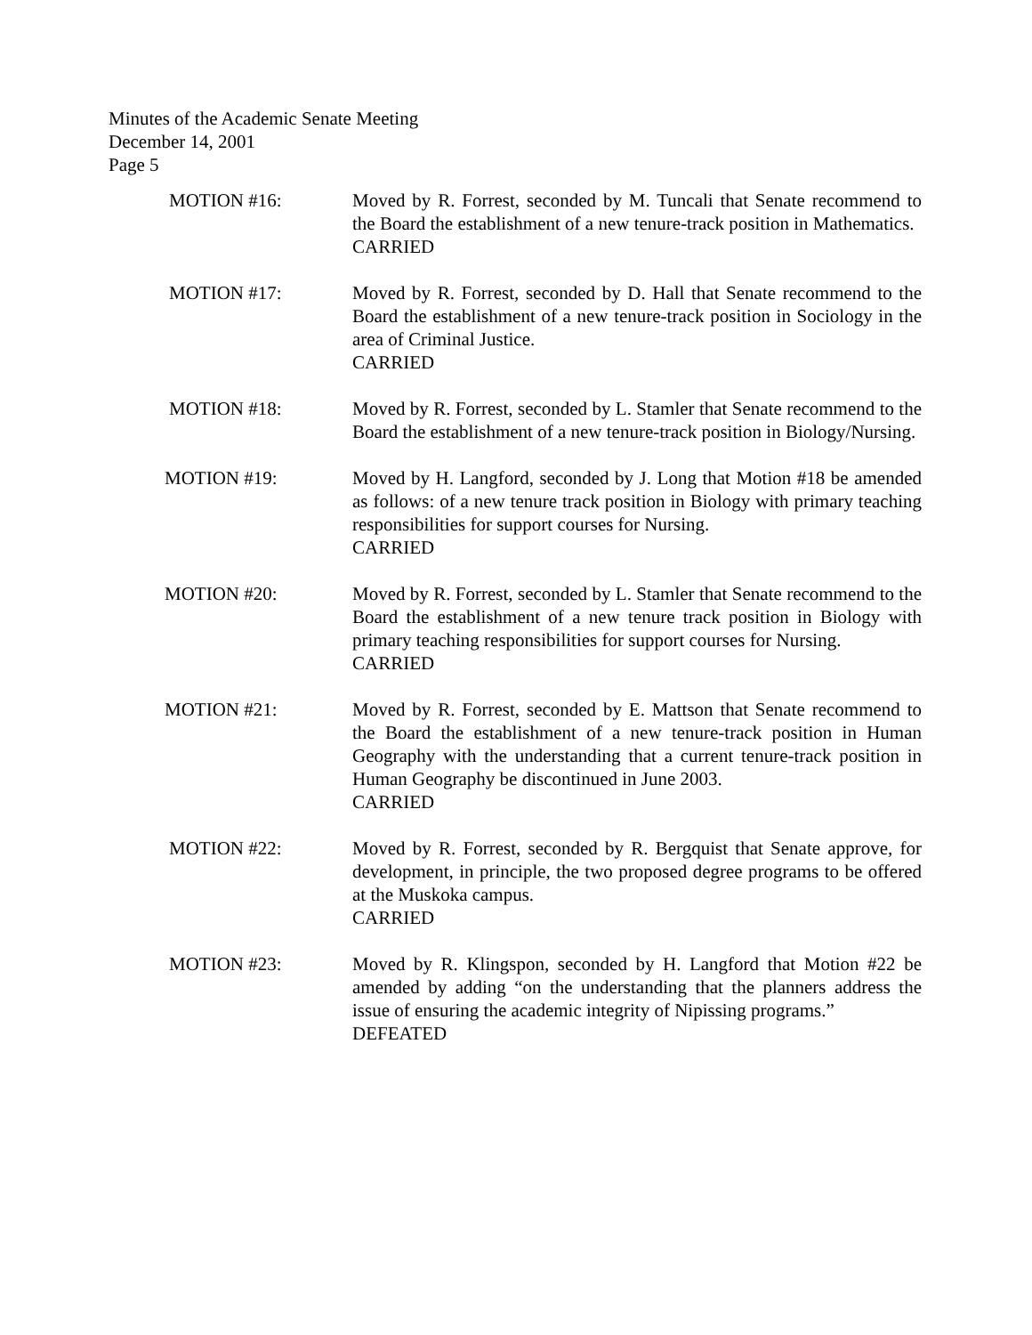Minutes of the Academic Senate Meeting
December 14, 2001
Page 5
MOTION #16: Moved by R. Forrest, seconded by M. Tuncali that Senate recommend to the Board the establishment of a new tenure-track position in Mathematics.
CARRIED
MOTION #17: Moved by R. Forrest, seconded by D. Hall that Senate recommend to the Board the establishment of a new tenure-track position in Sociology in the area of Criminal Justice.
CARRIED
MOTION #18: Moved by R. Forrest, seconded by L. Stamler that Senate recommend to the Board the establishment of a new tenure-track position in Biology/Nursing.
MOTION #19: Moved by H. Langford, seconded by J. Long that Motion #18 be amended as follows: of a new tenure track position in Biology with primary teaching responsibilities for support courses for Nursing.
CARRIED
MOTION #20: Moved by R. Forrest, seconded by L. Stamler that Senate recommend to the Board the establishment of a new tenure track position in Biology with primary teaching responsibilities for support courses for Nursing.
CARRIED
MOTION #21: Moved by R. Forrest, seconded by E. Mattson that Senate recommend to the Board the establishment of a new tenure-track position in Human Geography with the understanding that a current tenure-track position in Human Geography be discontinued in June 2003.
CARRIED
MOTION #22: Moved by R. Forrest, seconded by R. Bergquist that Senate approve, for development, in principle, the two proposed degree programs to be offered at the Muskoka campus.
CARRIED
MOTION #23: Moved by R. Klingspon, seconded by H. Langford that Motion #22 be amended by adding “on the understanding that the planners address the issue of ensuring the academic integrity of Nipissing programs.”
DEFEATED